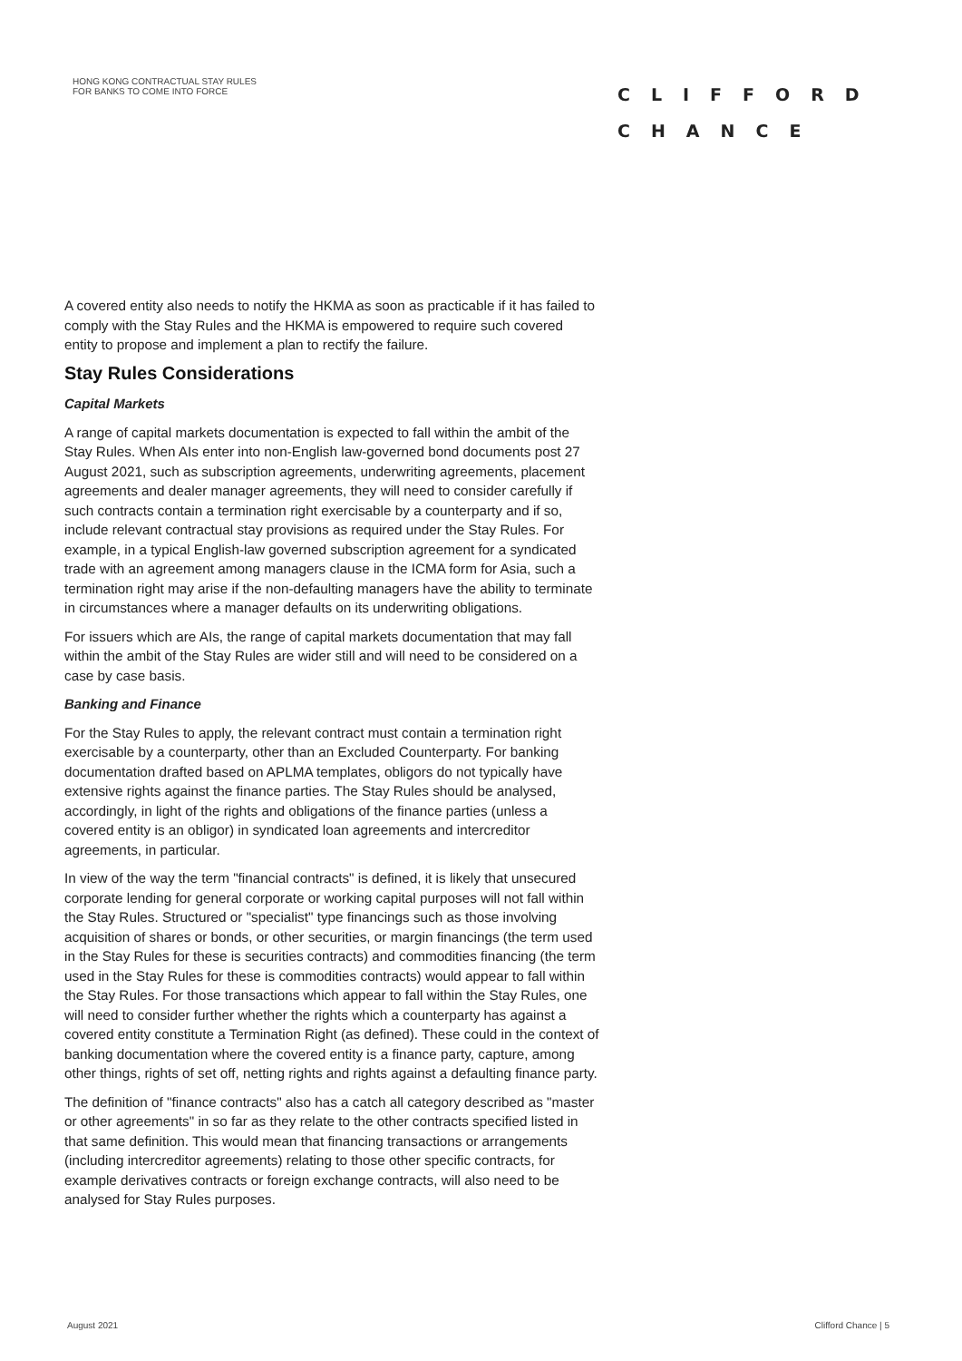HONG KONG CONTRACTUAL STAY RULES
FOR BANKS TO COME INTO FORCE
CLIFFORD
CHANCE
A covered entity also needs to notify the HKMA as soon as practicable if it has failed to comply with the Stay Rules and the HKMA is empowered to require such covered entity to propose and implement a plan to rectify the failure.
Stay Rules Considerations
Capital Markets
A range of capital markets documentation is expected to fall within the ambit of the Stay Rules. When AIs enter into non-English law-governed bond documents post 27 August 2021, such as subscription agreements, underwriting agreements, placement agreements and dealer manager agreements, they will need to consider carefully if such contracts contain a termination right exercisable by a counterparty and if so, include relevant contractual stay provisions as required under the Stay Rules. For example, in a typical English-law governed subscription agreement for a syndicated trade with an agreement among managers clause in the ICMA form for Asia, such a termination right may arise if the non-defaulting managers have the ability to terminate in circumstances where a manager defaults on its underwriting obligations.
For issuers which are AIs, the range of capital markets documentation that may fall within the ambit of the Stay Rules are wider still and will need to be considered on a case by case basis.
Banking and Finance
For the Stay Rules to apply, the relevant contract must contain a termination right exercisable by a counterparty, other than an Excluded Counterparty. For banking documentation drafted based on APLMA templates, obligors do not typically have extensive rights against the finance parties. The Stay Rules should be analysed, accordingly, in light of the rights and obligations of the finance parties (unless a covered entity is an obligor) in syndicated loan agreements and intercreditor agreements, in particular.
In view of the way the term "financial contracts" is defined, it is likely that unsecured corporate lending for general corporate or working capital purposes will not fall within the Stay Rules. Structured or "specialist" type financings such as those involving acquisition of shares or bonds, or other securities, or margin financings (the term used in the Stay Rules for these is securities contracts) and commodities financing (the term used in the Stay Rules for these is commodities contracts) would appear to fall within the Stay Rules. For those transactions which appear to fall within the Stay Rules, one will need to consider further whether the rights which a counterparty has against a covered entity constitute a Termination Right (as defined). These could in the context of banking documentation where the covered entity is a finance party, capture, among other things, rights of set off, netting rights and rights against a defaulting finance party.
The definition of "finance contracts" also has a catch all category described as "master or other agreements" in so far as they relate to the other contracts specified listed in that same definition. This would mean that financing transactions or arrangements (including intercreditor agreements) relating to those other specific contracts, for example derivatives contracts or foreign exchange contracts, will also need to be analysed for Stay Rules purposes.
August 2021 Clifford Chance | 5